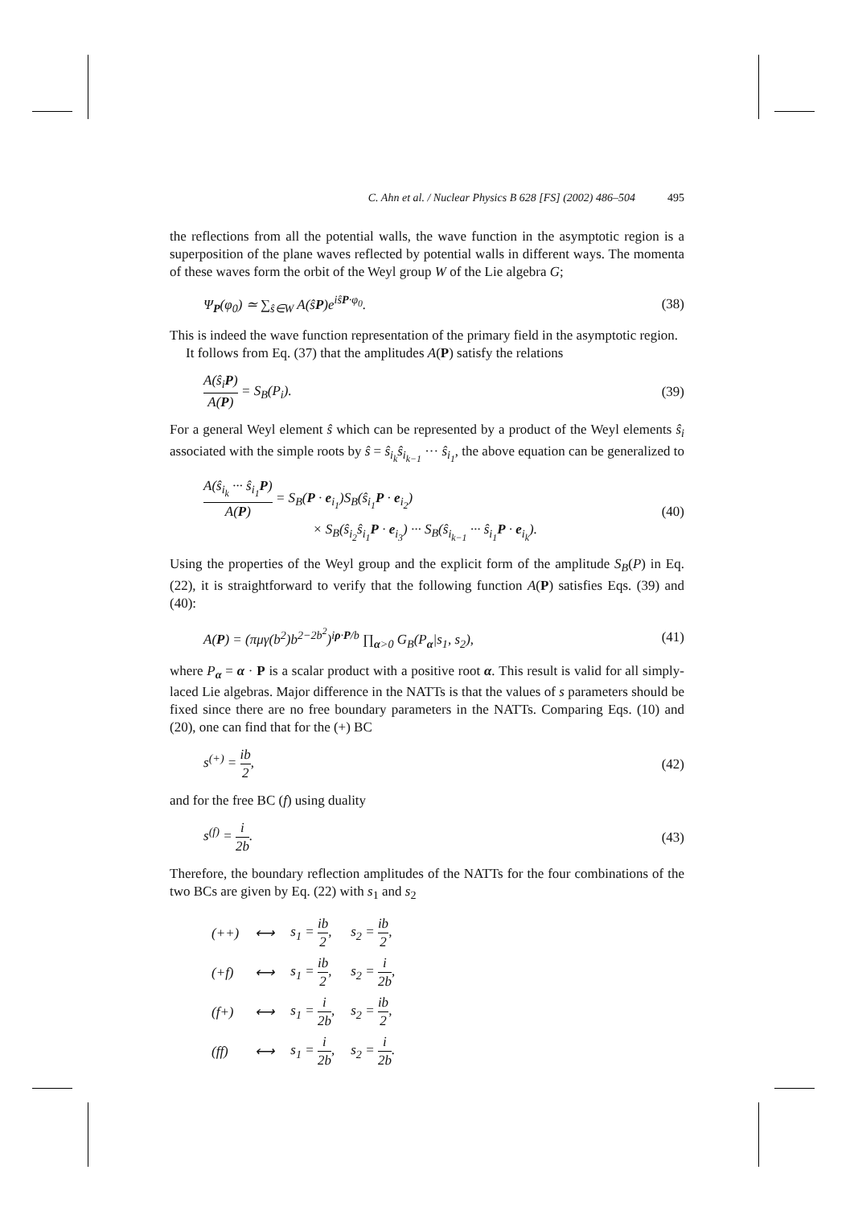C. Ahn et al. / Nuclear Physics B 628 [FS] (2002) 486–504 495
the reflections from all the potential walls, the wave function in the asymptotic region is a superposition of the plane waves reflected by potential walls in different ways. The momenta of these waves form the orbit of the Weyl group W of the Lie algebra G;
Ψ<sub>P</sub>(φ<sub>0</sub>) ≃ ∑<sub>ŝ∈W</sub> A(ŝP)e<sup>iŝP·φ<sub>0</sub></sup>. (38)
This is indeed the wave function representation of the primary field in the asymptotic region.
It follows from Eq. (37) that the amplitudes A(P) satisfy the relations
A(ŝ<sub>i</sub>P) A(P) = S<sub>B</sub>(P<sub>i</sub>). (39)
For a general Weyl element ŝ which can be represented by a product of the Weyl elements ŝ<sub>i</sub> associated with the simple roots by ŝ = ŝ<sub>i<sub>k</sub></sub>ŝ<sub>i<sub>k−1</sub></sub> ··· ŝ<sub>i<sub>1</sub></sub>, the above equation can be generalized to
A(ŝ<sub>i<sub>k</sub></sub> ··· ŝ<sub>i<sub>1</sub></sub>P) A(P) = S<sub>B</sub>(P · e<sub>i<sub>1</sub></sub>)S<sub>B</sub>(ŝ<sub>i<sub>1</sub></sub>P · e<sub>i<sub>2</sub></sub>)
× S<sub>B</sub>(ŝ<sub>i<sub>2</sub></sub>ŝ<sub>i<sub>1</sub></sub>P · e<sub>i<sub>3</sub></sub>) ··· S<sub>B</sub>(ŝ<sub>i<sub>k−1</sub></sub> ··· ŝ<sub>i<sub>1</sub></sub>P · e<sub>i<sub>k</sub></sub>). (40)
Using the properties of the Weyl group and the explicit form of the amplitude S<sub>B</sub>(P) in Eq. (22), it is straightforward to verify that the following function A(P) satisfies Eqs. (39) and (40):
A(P) = (πμγ(b<sup>2</sup>)b<sup>2−2b<sup>2</sup></sup>)<sup>iρ·P/b</sup> ∏<sub>α>0</sub> G<sub>B</sub>(P<sub>α</sub>|s<sub>1</sub>, s<sub>2</sub>), (41)
where P<sub>α</sub> = α · P is a scalar product with a positive root α. This result is valid for all simply-laced Lie algebras. Major difference in the NATTs is that the values of s parameters should be fixed since there are no free boundary parameters in the NATTs. Comparing Eqs. (10) and (20), one can find that for the (+) BC
s<sup>(+)</sup> = ib 2, (42)
and for the free BC (f) using duality
s<sup>(f)</sup> = i 2b. (43)
Therefore, the boundary reflection amplitudes of the NATTs for the four combinations of the two BCs are given by Eq. (22) with s<sub>1</sub> and s<sub>2</sub>
| (++) | ⟷ | s<sub>1</sub> = ib 2 , | s<sub>2</sub> = ib 2 , |
| (+f) | ⟷ | s<sub>1</sub> = ib 2 , | s<sub>2</sub> = i 2b , |
| (f+) | ⟷ | s<sub>1</sub> = i 2b , | s<sub>2</sub> = ib 2 , |
| (ff) | ⟷ | s<sub>1</sub> = i 2b , | s<sub>2</sub> = i 2b . |